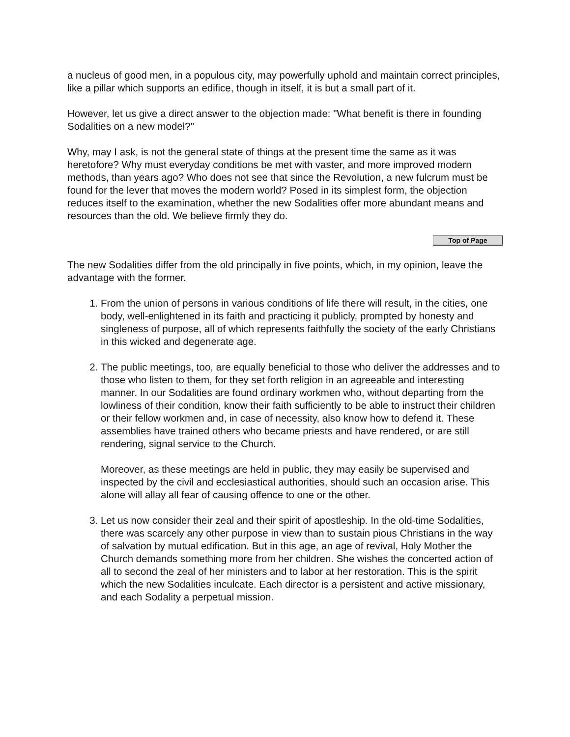a nucleus of good men, in a populous city, may powerfully uphold and maintain correct principles, like a pillar which supports an edifice, though in itself, it is but a small part of it.
However, let us give a direct answer to the objection made: "What benefit is there in founding Sodalities on a new model?"
Why, may I ask, is not the general state of things at the present time the same as it was heretofore? Why must everyday conditions be met with vaster, and more improved modern methods, than years ago? Who does not see that since the Revolution, a new fulcrum must be found for the lever that moves the modern world? Posed in its simplest form, the objection reduces itself to the examination, whether the new Sodalities offer more abundant means and resources than the old. We believe firmly they do.
Top of Page
The new Sodalities differ from the old principally in five points, which, in my opinion, leave the advantage with the former.
1. From the union of persons in various conditions of life there will result, in the cities, one body, well-enlightened in its faith and practicing it publicly, prompted by honesty and singleness of purpose, all of which represents faithfully the society of the early Christians in this wicked and degenerate age.
2. The public meetings, too, are equally beneficial to those who deliver the addresses and to those who listen to them, for they set forth religion in an agreeable and interesting manner. In our Sodalities are found ordinary workmen who, without departing from the lowliness of their condition, know their faith sufficiently to be able to instruct their children or their fellow workmen and, in case of necessity, also know how to defend it. These assemblies have trained others who became priests and have rendered, or are still rendering, signal service to the Church.
Moreover, as these meetings are held in public, they may easily be supervised and inspected by the civil and ecclesiastical authorities, should such an occasion arise. This alone will allay all fear of causing offence to one or the other.
3. Let us now consider their zeal and their spirit of apostleship. In the old-time Sodalities, there was scarcely any other purpose in view than to sustain pious Christians in the way of salvation by mutual edification. But in this age, an age of revival, Holy Mother the Church demands something more from her children. She wishes the concerted action of all to second the zeal of her ministers and to labor at her restoration. This is the spirit which the new Sodalities inculcate. Each director is a persistent and active missionary, and each Sodality a perpetual mission.